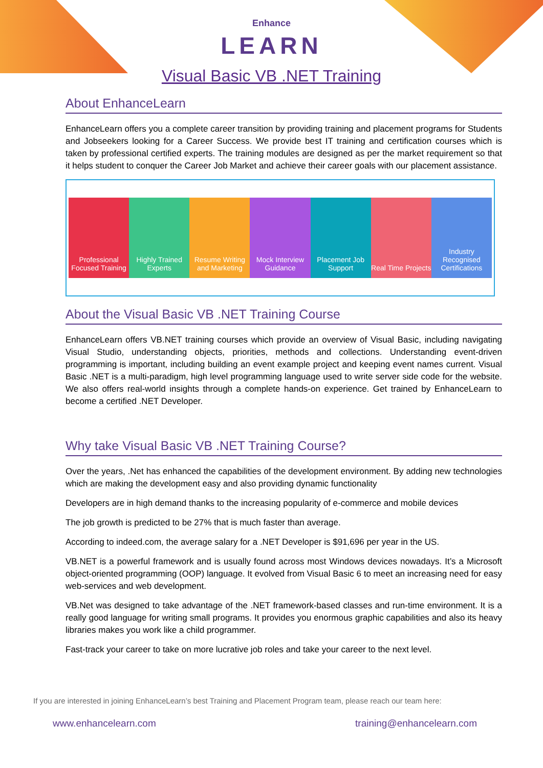Enhance
LEARN
Visual Basic VB .NET Training
About EnhanceLearn
EnhanceLearn offers you a complete career transition by providing training and placement programs for Students and Jobseekers looking for a Career Success. We provide best IT training and certification courses which is taken by professional certified experts. The training modules are designed as per the market requirement so that it helps student to conquer the Career Job Market and achieve their career goals with our placement assistance.
Professional Focused Training Highly Trained Experts Resume Writing and Marketing Mock Interview Guidance Placement Job Support Real Time Projects
Industry Recognised Certifications
About the Visual Basic VB .NET Training Course
EnhanceLearn offers VB.NET training courses which provide an overview of Visual Basic, including navigating Visual Studio, understanding objects, priorities, methods and collections. Understanding event-driven programming is important, including building an event example project and keeping event names current. Visual Basic .NET is a multi-paradigm, high level programming language used to write server side code for the website. We also offers real-world insights through a complete hands-on experience. Get trained by EnhanceLearn to become a certified .NET Developer.
Why take Visual Basic VB .NET Training Course?
Over the years, .Net has enhanced the capabilities of the development environment. By adding new technologies which are making the development easy and also providing dynamic functionality
Developers are in high demand thanks to the increasing popularity of e-commerce and mobile devices
The job growth is predicted to be 27% that is much faster than average.
According to indeed.com, the average salary for a .NET Developer is $91,696 per year in the US.
VB.NET is a powerful framework and is usually found across most Windows devices nowadays. It’s a Microsoft object-oriented programming (OOP) language. It evolved from Visual Basic 6 to meet an increasing need for easy web-services and web development.
VB.Net was designed to take advantage of the .NET framework-based classes and run-time environment. It is a really good language for writing small programs. It provides you enormous graphic capabilities and also its heavy libraries makes you work like a child programmer.
Fast-track your career to take on more lucrative job roles and take your career to the next level.
If you are interested in joining EnhanceLearn’s best Training and Placement Program team, please reach our team here:
www.enhancelearn.com training@enhancelearn.com